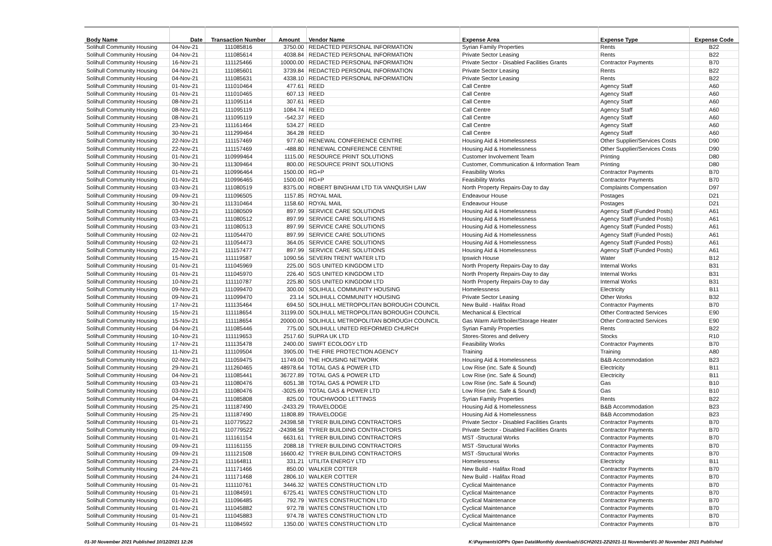| Body Name | Date | Transaction Number | Amount | Vendor Name | Expense Area | Expense Type | Expense Code |
| --- | --- | --- | --- | --- | --- | --- | --- |
| Solihull Community Housing | 04-Nov-21 | 111085816 | 3750.00 | REDACTED PERSONAL INFORMATION | Syrian Family Properties | Rents | B22 |
| Solihull Community Housing | 04-Nov-21 | 111085614 | 4038.84 | REDACTED PERSONAL INFORMATION | Private Sector Leasing | Rents | B22 |
| Solihull Community Housing | 16-Nov-21 | 111125466 | 10000.00 | REDACTED PERSONAL INFORMATION | Private Sector - Disabled Facilities Grants | Contractor Payments | B70 |
| Solihull Community Housing | 04-Nov-21 | 111085601 | 3739.84 | REDACTED PERSONAL INFORMATION | Private Sector Leasing | Rents | B22 |
| Solihull Community Housing | 04-Nov-21 | 111085631 | 4338.10 | REDACTED PERSONAL INFORMATION | Private Sector Leasing | Rents | B22 |
| Solihull Community Housing | 01-Nov-21 | 111010464 | 477.61 | REED | Call Centre | Agency Staff | A60 |
| Solihull Community Housing | 01-Nov-21 | 111010465 | 607.13 | REED | Call Centre | Agency Staff | A60 |
| Solihull Community Housing | 08-Nov-21 | 111095114 | 307.61 | REED | Call Centre | Agency Staff | A60 |
| Solihull Community Housing | 08-Nov-21 | 111095119 | 1084.74 | REED | Call Centre | Agency Staff | A60 |
| Solihull Community Housing | 08-Nov-21 | 111095119 | -542.37 | REED | Call Centre | Agency Staff | A60 |
| Solihull Community Housing | 23-Nov-21 | 111161464 | 534.27 | REED | Call Centre | Agency Staff | A60 |
| Solihull Community Housing | 30-Nov-21 | 111299464 | 364.28 | REED | Call Centre | Agency Staff | A60 |
| Solihull Community Housing | 22-Nov-21 | 111157469 | 977.60 | RENEWAL CONFERENCE CENTRE | Housing Aid & Homelessness | Other Supplier/Services Costs | D90 |
| Solihull Community Housing | 22-Nov-21 | 111157469 | -488.80 | RENEWAL CONFERENCE CENTRE | Housing Aid & Homelessness | Other Supplier/Services Costs | D90 |
| Solihull Community Housing | 01-Nov-21 | 110999464 | 1115.00 | RESOURCE PRINT SOLUTIONS | Customer Involvement Team | Printing | D80 |
| Solihull Community Housing | 30-Nov-21 | 111309464 | 800.00 | RESOURCE PRINT SOLUTIONS | Customer, Communication & Information Team | Printing | D80 |
| Solihull Community Housing | 01-Nov-21 | 110996464 | 1500.00 | RG+P | Feasibility Works | Contractor Payments | B70 |
| Solihull Community Housing | 01-Nov-21 | 110996465 | 1500.00 | RG+P | Feasibility Works | Contractor Payments | B70 |
| Solihull Community Housing | 03-Nov-21 | 111080519 | 8375.00 | ROBERT BINGHAM LTD T/A VANQUISH LAW | North Property Repairs-Day to day | Complaints Compensation | D97 |
| Solihull Community Housing | 09-Nov-21 | 111096505 | 1157.85 | ROYAL MAIL | Endeavour House | Postages | D21 |
| Solihull Community Housing | 30-Nov-21 | 111310464 | 1158.60 | ROYAL MAIL | Endeavour House | Postages | D21 |
| Solihull Community Housing | 03-Nov-21 | 111080509 | 897.99 | SERVICE CARE SOLUTIONS | Housing Aid & Homelessness | Agency Staff (Funded Posts) | A61 |
| Solihull Community Housing | 03-Nov-21 | 111080512 | 897.99 | SERVICE CARE SOLUTIONS | Housing Aid & Homelessness | Agency Staff (Funded Posts) | A61 |
| Solihull Community Housing | 03-Nov-21 | 111080513 | 897.99 | SERVICE CARE SOLUTIONS | Housing Aid & Homelessness | Agency Staff (Funded Posts) | A61 |
| Solihull Community Housing | 02-Nov-21 | 111054470 | 897.99 | SERVICE CARE SOLUTIONS | Housing Aid & Homelessness | Agency Staff (Funded Posts) | A61 |
| Solihull Community Housing | 02-Nov-21 | 111054473 | 364.05 | SERVICE CARE SOLUTIONS | Housing Aid & Homelessness | Agency Staff (Funded Posts) | A61 |
| Solihull Community Housing | 22-Nov-21 | 111157477 | 897.99 | SERVICE CARE SOLUTIONS | Housing Aid & Homelessness | Agency Staff (Funded Posts) | A61 |
| Solihull Community Housing | 15-Nov-21 | 111119587 | 1090.56 | SEVERN TRENT WATER LTD | Ipswich House | Water | B12 |
| Solihull Community Housing | 01-Nov-21 | 111045969 | 225.00 | SGS UNITED KINGDOM LTD | North Property Repairs-Day to day | Internal Works | B31 |
| Solihull Community Housing | 01-Nov-21 | 111045970 | 226.40 | SGS UNITED KINGDOM LTD | North Property Repairs-Day to day | Internal Works | B31 |
| Solihull Community Housing | 10-Nov-21 | 111110787 | 225.80 | SGS UNITED KINGDOM LTD | North Property Repairs-Day to day | Internal Works | B31 |
| Solihull Community Housing | 09-Nov-21 | 111099470 | 300.00 | SOLIHULL COMMUNITY HOUSING | Homelessness | Electricity | B11 |
| Solihull Community Housing | 09-Nov-21 | 111099470 | 23.14 | SOLIHULL COMMUNITY HOUSING | Private Sector Leasing | Other Works | B32 |
| Solihull Community Housing | 17-Nov-21 | 111135464 | 694.50 | SOLIHULL METROPOLITAN BOROUGH COUNCIL | New Build - Halifax Road | Contractor Payments | B70 |
| Solihull Community Housing | 15-Nov-21 | 111118654 | 31199.00 | SOLIHULL METROPOLITAN BOROUGH COUNCIL | Mechanical & Electrical | Other Contracted Services | E90 |
| Solihull Community Housing | 15-Nov-21 | 111118654 | 20000.00 | SOLIHULL METROPOLITAN BOROUGH COUNCIL | Gas Warm Air/B'boiler/Storage Heater | Other Contracted Services | E90 |
| Solihull Community Housing | 04-Nov-21 | 111085446 | 775.00 | SOLIHULL UNITED REFORMED CHURCH | Syrian Family Properties | Rents | B22 |
| Solihull Community Housing | 10-Nov-21 | 111119653 | 2517.60 | SUPRA UK LTD | Stores-Stores and delivery | Stocks | R10 |
| Solihull Community Housing | 17-Nov-21 | 111135478 | 2400.00 | SWIFT ECOLOGY LTD | Feasibility Works | Contractor Payments | B70 |
| Solihull Community Housing | 11-Nov-21 | 111109504 | 3905.00 | THE FIRE PROTECTION AGENCY | Training | Training | A80 |
| Solihull Community Housing | 02-Nov-21 | 111059475 | 11749.00 | THE HOUSING NETWORK | Housing Aid & Homelessness | B&B Accommodation | B23 |
| Solihull Community Housing | 29-Nov-21 | 111260465 | 48978.64 | TOTAL GAS & POWER LTD | Low Rise (inc. Safe & Sound) | Electricity | B11 |
| Solihull Community Housing | 04-Nov-21 | 111085441 | 36727.89 | TOTAL GAS & POWER LTD | Low Rise (inc. Safe & Sound) | Electricity | B11 |
| Solihull Community Housing | 03-Nov-21 | 111080476 | 6051.38 | TOTAL GAS & POWER LTD | Low Rise (inc. Safe & Sound) | Gas | B10 |
| Solihull Community Housing | 03-Nov-21 | 111080476 | -3025.69 | TOTAL GAS & POWER LTD | Low Rise (inc. Safe & Sound) | Gas | B10 |
| Solihull Community Housing | 04-Nov-21 | 111085808 | 825.00 | TOUCHWOOD LETTINGS | Syrian Family Properties | Rents | B22 |
| Solihull Community Housing | 25-Nov-21 | 111187490 | -2433.29 | TRAVELODGE | Housing Aid & Homelessness | B&B Accommodation | B23 |
| Solihull Community Housing | 25-Nov-21 | 111187490 | 11808.89 | TRAVELODGE | Housing Aid & Homelessness | B&B Accommodation | B23 |
| Solihull Community Housing | 01-Nov-21 | 110779522 | 24398.58 | TYRER BUILDING CONTRACTORS | Private Sector - Disabled Facilities Grants | Contractor Payments | B70 |
| Solihull Community Housing | 01-Nov-21 | 110779522 | -24398.58 | TYRER BUILDING CONTRACTORS | Private Sector - Disabled Facilities Grants | Contractor Payments | B70 |
| Solihull Community Housing | 01-Nov-21 | 111161154 | 6631.61 | TYRER BUILDING CONTRACTORS | MST -Structural Works | Contractor Payments | B70 |
| Solihull Community Housing | 09-Nov-21 | 111161155 | 2088.18 | TYRER BUILDING CONTRACTORS | MST -Structural Works | Contractor Payments | B70 |
| Solihull Community Housing | 09-Nov-21 | 111121508 | 16600.42 | TYRER BUILDING CONTRACTORS | MST -Structural Works | Contractor Payments | B70 |
| Solihull Community Housing | 23-Nov-21 | 111164811 | 331.21 | UTILITA ENERGY LTD | Homelessness | Electricity | B11 |
| Solihull Community Housing | 24-Nov-21 | 111171466 | 850.00 | WALKER COTTER | New Build - Halifax Road | Contractor Payments | B70 |
| Solihull Community Housing | 24-Nov-21 | 111171468 | 2806.10 | WALKER COTTER | New Build - Halifax Road | Contractor Payments | B70 |
| Solihull Community Housing | 01-Nov-21 | 111110761 | 3446.32 | WATES CONSTRUCTION LTD | Cyclical Maintenance | Contractor Payments | B70 |
| Solihull Community Housing | 01-Nov-21 | 111084591 | 6725.41 | WATES CONSTRUCTION LTD | Cyclical Maintenance | Contractor Payments | B70 |
| Solihull Community Housing | 01-Nov-21 | 111096485 | 792.79 | WATES CONSTRUCTION LTD | Cyclical Maintenance | Contractor Payments | B70 |
| Solihull Community Housing | 01-Nov-21 | 111045882 | 972.78 | WATES CONSTRUCTION LTD | Cyclical Maintenance | Contractor Payments | B70 |
| Solihull Community Housing | 01-Nov-21 | 111045883 | 974.78 | WATES CONSTRUCTION LTD | Cyclical Maintenance | Contractor Payments | B70 |
| Solihull Community Housing | 01-Nov-21 | 111084592 | 1350.00 | WATES CONSTRUCTION LTD | Cyclical Maintenance | Contractor Payments | B70 |
01-30 November 2021 Published 10/12/2021 12:26 K:\Payments\OPPs Open Data\Monthly downloads\SCH\2021-22\2021-11 November\01-30 November 2021 Published